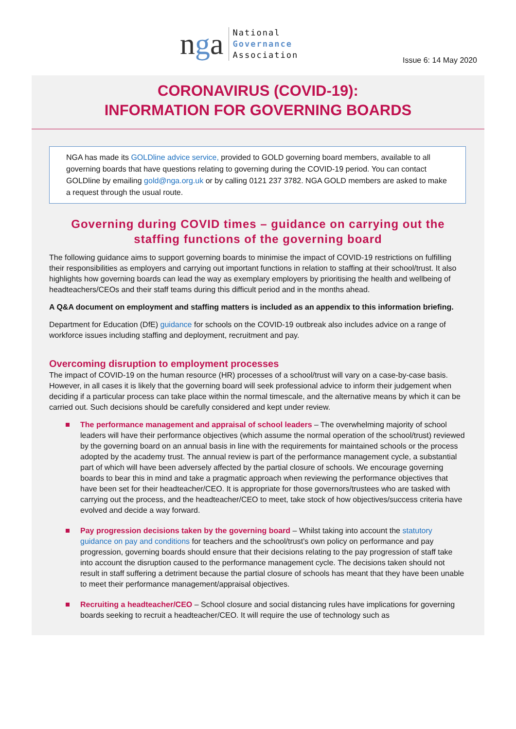nga
National
Governance
Association
Issue 6: 14 May 2020
CORONAVIRUS (COVID-19):
INFORMATION FOR GOVERNING BOARDS
NGA has made its GOLDline advice service, provided to GOLD governing board members, available to all governing boards that have questions relating to governing during the COVID-19 period. You can contact GOLDline by emailing gold@nga.org.uk or by calling 0121 237 3782. NGA GOLD members are asked to make a request through the usual route.
Governing during COVID times – guidance on carrying out the staffing functions of the governing board
The following guidance aims to support governing boards to minimise the impact of COVID-19 restrictions on fulfilling their responsibilities as employers and carrying out important functions in relation to staffing at their school/trust. It also highlights how governing boards can lead the way as exemplary employers by prioritising the health and wellbeing of headteachers/CEOs and their staff teams during this difficult period and in the months ahead.
A Q&A document on employment and staffing matters is included as an appendix to this information briefing.
Department for Education (DfE) guidance for schools on the COVID-19 outbreak also includes advice on a range of workforce issues including staffing and deployment, recruitment and pay.
Overcoming disruption to employment processes
The impact of COVID-19 on the human resource (HR) processes of a school/trust will vary on a case-by-case basis. However, in all cases it is likely that the governing board will seek professional advice to inform their judgement when deciding if a particular process can take place within the normal timescale, and the alternative means by which it can be carried out. Such decisions should be carefully considered and kept under review.
The performance management and appraisal of school leaders – The overwhelming majority of school leaders will have their performance objectives (which assume the normal operation of the school/trust) reviewed by the governing board on an annual basis in line with the requirements for maintained schools or the process adopted by the academy trust. The annual review is part of the performance management cycle, a substantial part of which will have been adversely affected by the partial closure of schools. We encourage governing boards to bear this in mind and take a pragmatic approach when reviewing the performance objectives that have been set for their headteacher/CEO. It is appropriate for those governors/trustees who are tasked with carrying out the process, and the headteacher/CEO to meet, take stock of how objectives/success criteria have evolved and decide a way forward.
Pay progression decisions taken by the governing board – Whilst taking into account the statutory guidance on pay and conditions for teachers and the school/trust’s own policy on performance and pay progression, governing boards should ensure that their decisions relating to the pay progression of staff take into account the disruption caused to the performance management cycle. The decisions taken should not result in staff suffering a detriment because the partial closure of schools has meant that they have been unable to meet their performance management/appraisal objectives.
Recruiting a headteacher/CEO – School closure and social distancing rules have implications for governing boards seeking to recruit a headteacher/CEO. It will require the use of technology such as